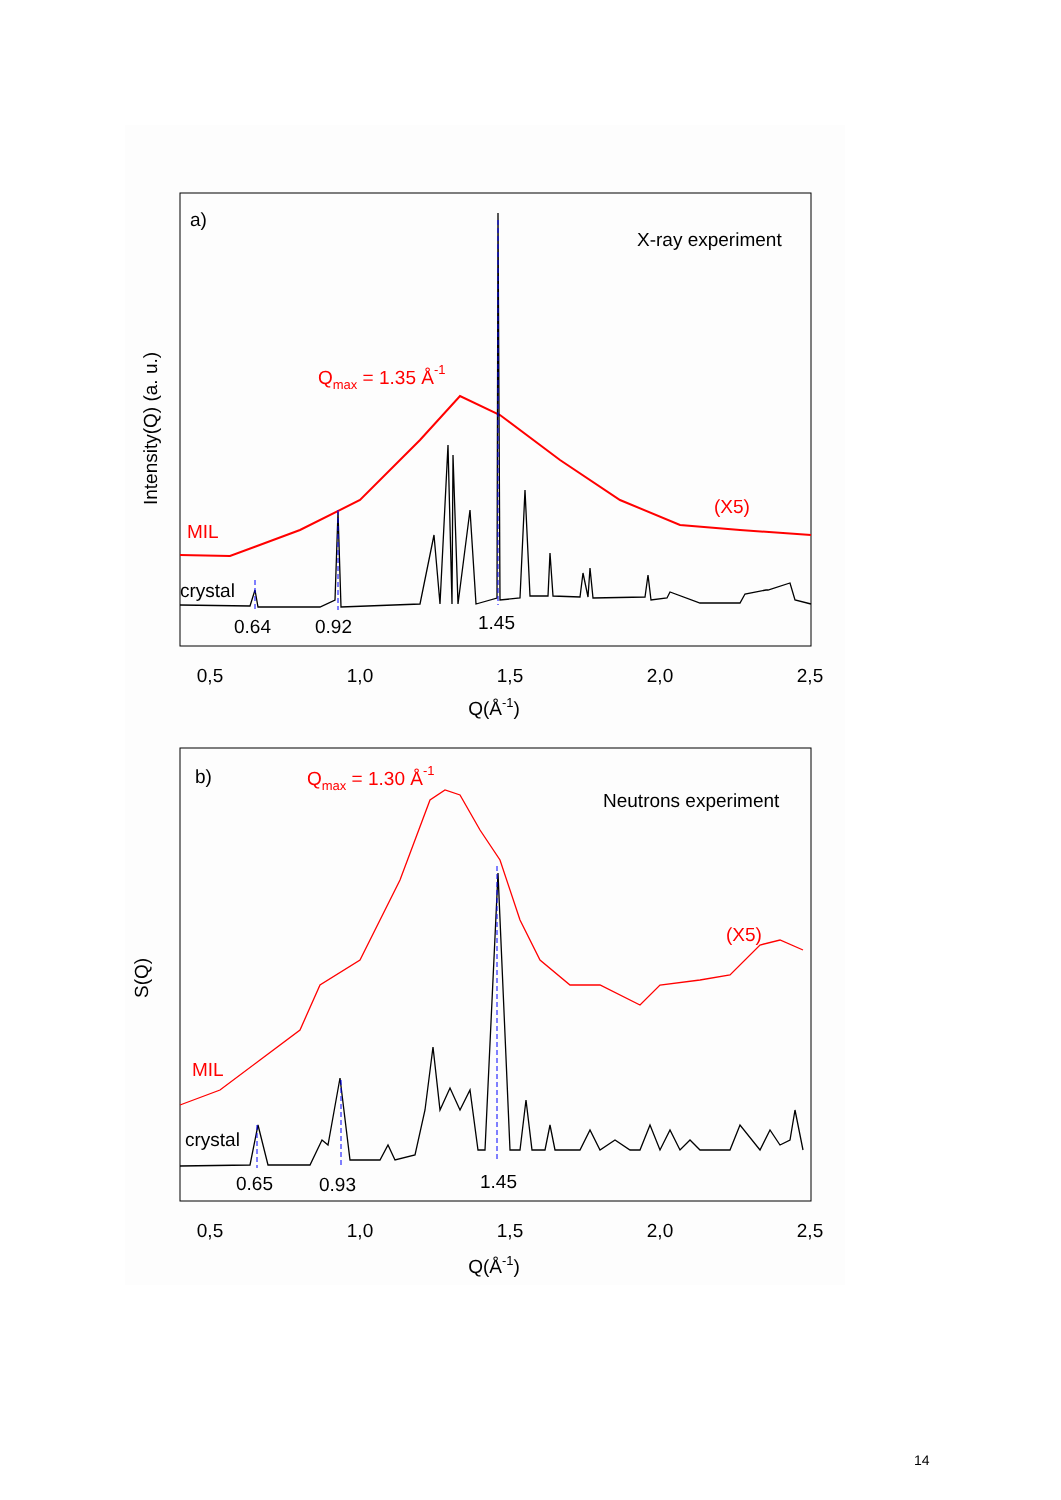a)
X-ray experiment
Qmax = 1.35 Å-1
(X5)
MIL
crystal
0.64
0.92
1.45
0,5
1,0
1,5
2,0
2,5
Q(Å-1)
Intensity(Q) (a. u.)
b)
Qmax = 1.30 Å-1
Neutrons experiment
(X5)
MIL
crystal
0.65
0.93
1.45
0,5
1,0
1,5
2,0
2,5
Q(Å-1)
S(Q)
14